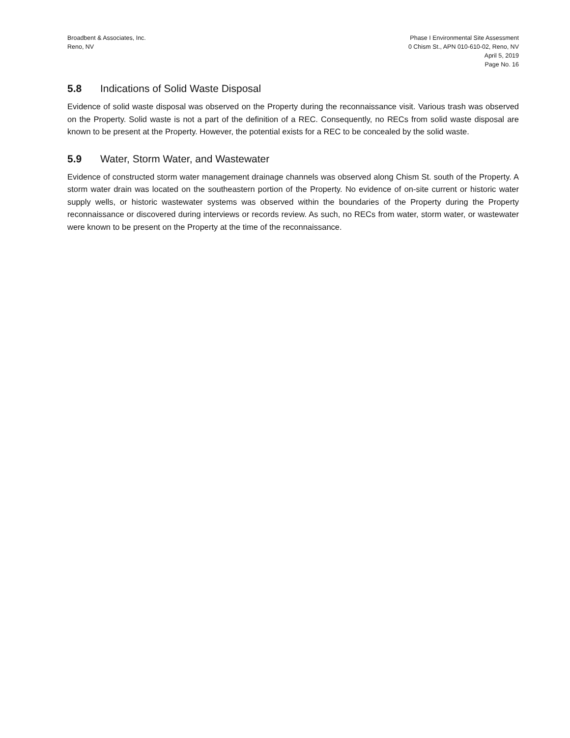Broadbent & Associates, Inc.
Reno, NV
Phase I Environmental Site Assessment
0 Chism St., APN 010-610-02, Reno, NV
April 5, 2019
Page No. 16
5.8 Indications of Solid Waste Disposal
Evidence of solid waste disposal was observed on the Property during the reconnaissance visit. Various trash was observed on the Property. Solid waste is not a part of the definition of a REC. Consequently, no RECs from solid waste disposal are known to be present at the Property. However, the potential exists for a REC to be concealed by the solid waste.
5.9 Water, Storm Water, and Wastewater
Evidence of constructed storm water management drainage channels was observed along Chism St. south of the Property. A storm water drain was located on the southeastern portion of the Property. No evidence of on-site current or historic water supply wells, or historic wastewater systems was observed within the boundaries of the Property during the Property reconnaissance or discovered during interviews or records review. As such, no RECs from water, storm water, or wastewater were known to be present on the Property at the time of the reconnaissance.